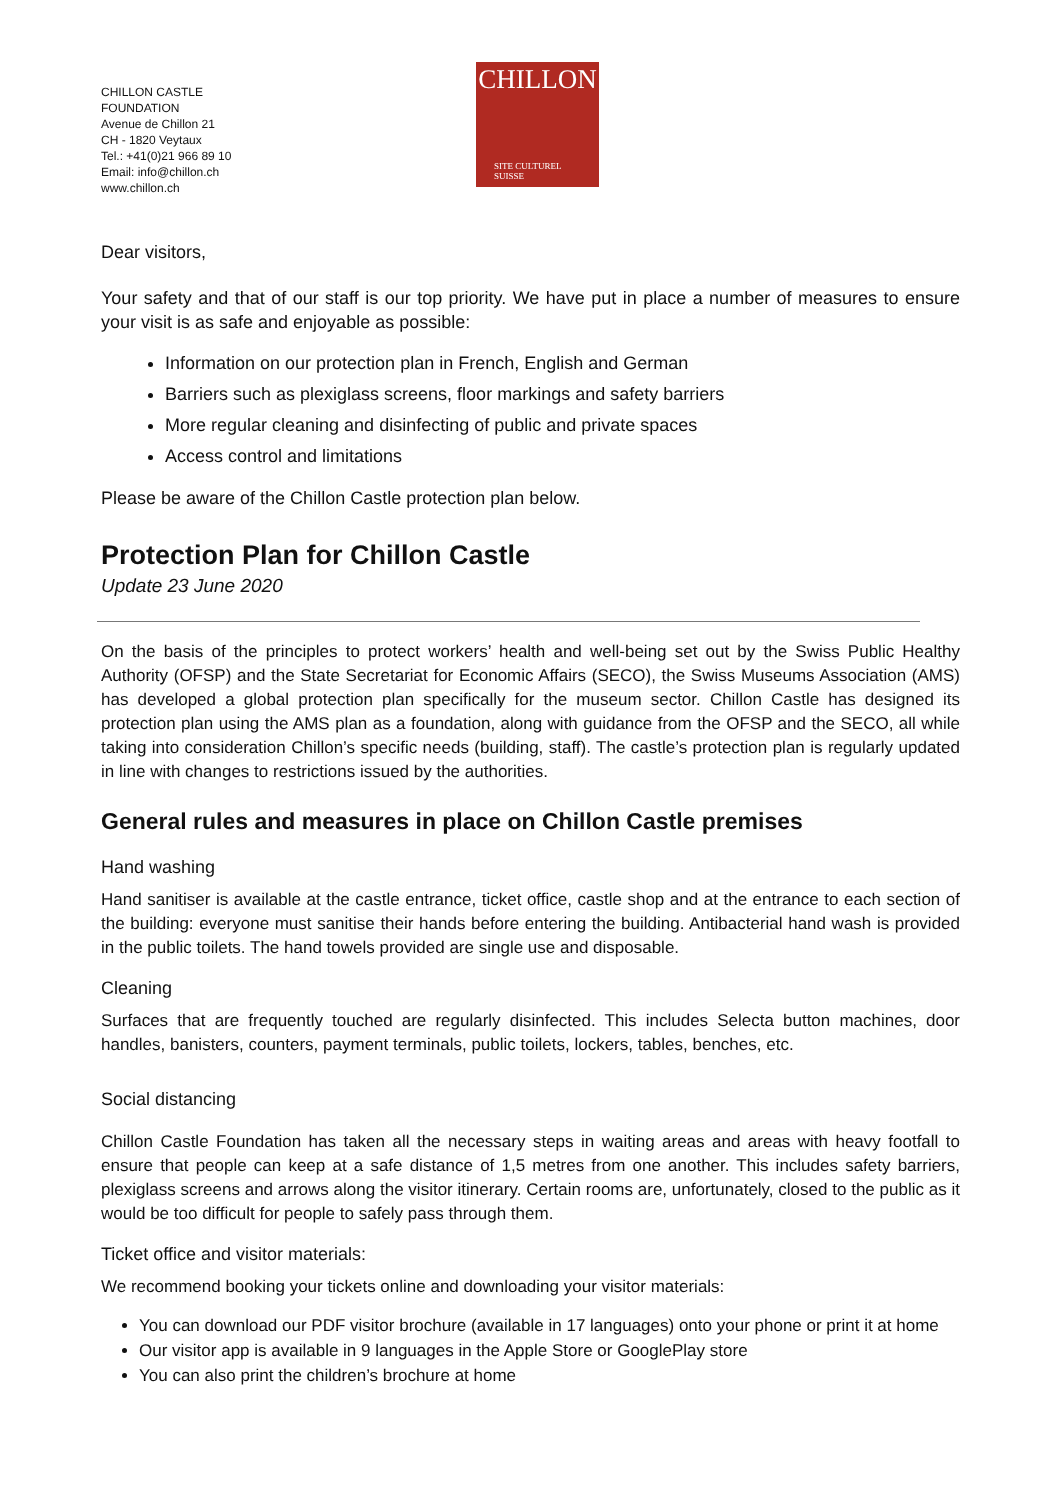CHILLON CASTLE
FOUNDATION
Avenue de Chillon 21
CH - 1820 Veytaux
Tel.: +41(0)21 966 89 10
Email: info@chillon.ch
www.chillon.ch
CHILLON
SITE CULTUREL
SUISSE
Dear visitors,
Your safety and that of our staff is our top priority. We have put in place a number of measures to ensure your visit is as safe and enjoyable as possible:
Information on our protection plan in French, English and German
Barriers such as plexiglass screens, floor markings and safety barriers
More regular cleaning and disinfecting of public and private spaces
Access control and limitations
Please be aware of the Chillon Castle protection plan below.
Protection Plan for Chillon Castle
Update 23 June 2020
On the basis of the principles to protect workers’ health and well-being set out by the Swiss Public Healthy Authority (OFSP) and the State Secretariat for Economic Affairs (SECO), the Swiss Museums Association (AMS) has developed a global protection plan specifically for the museum sector. Chillon Castle has designed its protection plan using the AMS plan as a foundation, along with guidance from the OFSP and the SECO, all while taking into consideration Chillon’s specific needs (building, staff). The castle’s protection plan is regularly updated in line with changes to restrictions issued by the authorities.
General rules and measures in place on Chillon Castle premises
Hand washing
Hand sanitiser is available at the castle entrance, ticket office, castle shop and at the entrance to each section of the building: everyone must sanitise their hands before entering the building. Antibacterial hand wash is provided in the public toilets. The hand towels provided are single use and disposable.
Cleaning
Surfaces that are frequently touched are regularly disinfected. This includes Selecta button machines, door handles, banisters, counters, payment terminals, public toilets, lockers, tables, benches, etc.
Social distancing
Chillon Castle Foundation has taken all the necessary steps in waiting areas and areas with heavy footfall to ensure that people can keep at a safe distance of 1,5 metres from one another. This includes safety barriers, plexiglass screens and arrows along the visitor itinerary. Certain rooms are, unfortunately, closed to the public as it would be too difficult for people to safely pass through them.
Ticket office and visitor materials:
We recommend booking your tickets online and downloading your visitor materials:
You can download our PDF visitor brochure (available in 17 languages) onto your phone or print it at home
Our visitor app is available in 9 languages in the Apple Store or GooglePlay store
You can also print the children’s brochure at home